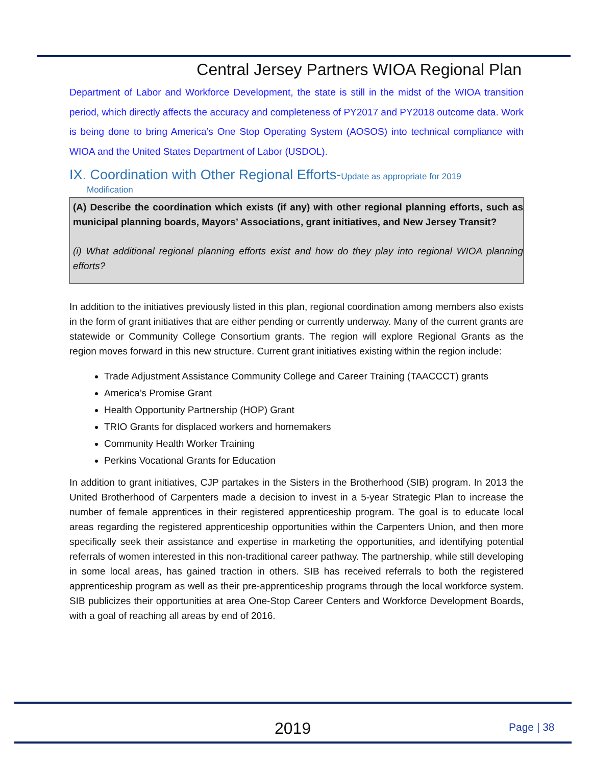Central Jersey Partners WIOA Regional Plan
Department of Labor and Workforce Development, the state is still in the midst of the WIOA transition period, which directly affects the accuracy and completeness of PY2017 and PY2018 outcome data. Work is being done to bring America’s One Stop Operating System (AOSOS) into technical compliance with WIOA and the United States Department of Labor (USDOL).
IX. Coordination with Other Regional Efforts-Update as appropriate for 2019
Modification
(A) Describe the coordination which exists (if any) with other regional planning efforts, such as municipal planning boards, Mayors’ Associations, grant initiatives, and New Jersey Transit?
(i) What additional regional planning efforts exist and how do they play into regional WIOA planning efforts?
In addition to the initiatives previously listed in this plan, regional coordination among members also exists in the form of grant initiatives that are either pending or currently underway. Many of the current grants are statewide or Community College Consortium grants. The region will explore Regional Grants as the region moves forward in this new structure. Current grant initiatives existing within the region include:
Trade Adjustment Assistance Community College and Career Training (TAACCCT) grants
America’s Promise Grant
Health Opportunity Partnership (HOP) Grant
TRIO Grants for displaced workers and homemakers
Community Health Worker Training
Perkins Vocational Grants for Education
In addition to grant initiatives, CJP partakes in the Sisters in the Brotherhood (SIB) program. In 2013 the United Brotherhood of Carpenters made a decision to invest in a 5-year Strategic Plan to increase the number of female apprentices in their registered apprenticeship program. The goal is to educate local areas regarding the registered apprenticeship opportunities within the Carpenters Union, and then more specifically seek their assistance and expertise in marketing the opportunities, and identifying potential referrals of women interested in this non-traditional career pathway. The partnership, while still developing in some local areas, has gained traction in others. SIB has received referrals to both the registered apprenticeship program as well as their pre-apprenticeship programs through the local workforce system. SIB publicizes their opportunities at area One-Stop Career Centers and Workforce Development Boards, with a goal of reaching all areas by end of 2016.
2019 Page | 38